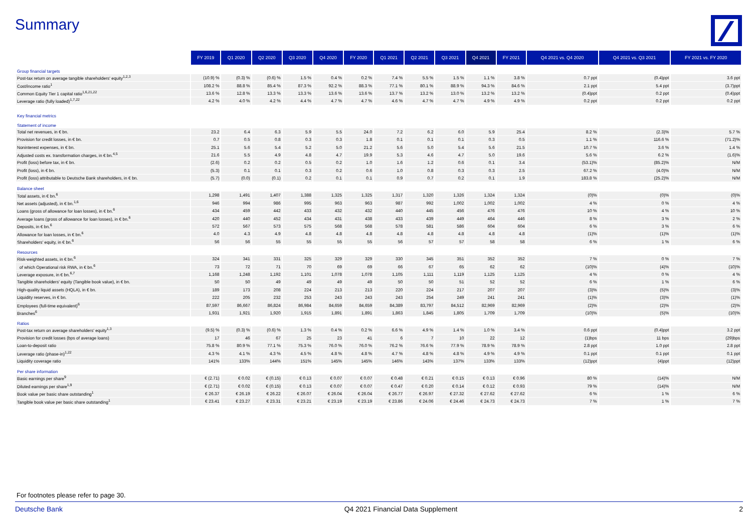Summary
| | FY 2019 | Q1 2020 | Q2 2020 | Q3 2020 | Q4 2020 | FY 2020 | Q1 2021 | Q2 2021 | Q3 2021 | Q4 2021 | FY 2021 | Q4 2021 vs. Q4 2020 | Q4 2021 vs. Q3 2021 | FY 2021 vs. FY 2020 |
| --- | --- | --- | --- | --- | --- | --- | --- | --- | --- | --- | --- | --- | --- | --- |
| Group financial targets | | | | | | | | | | | | | | |
| Post-tax return on average tangible shareholders' equity<sup>1,2,3</sup> | (10.9) % | (0.3) % | (0.6) % | 1.5 % | 0.4 % | 0.2 % | 7.4 % | 5.5 % | 1.5 % | 1.1 % | 3.8 % | 0.7 ppt | (0.4)ppt | 3.6 ppt |
| Cost/income ratio<sup>1</sup> | 108.2 % | 88.8 % | 85.4 % | 87.3 % | 92.2 % | 88.3 % | 77.1 % | 80.1 % | 88.9 % | 94.3 % | 84.6 % | 2.1 ppt | 5.4 ppt | (3.7)ppt |
| Common Equity Tier 1 capital ratio<sup>1,6,21,22</sup> | 13.6 % | 12.8 % | 13.3 % | 13.3 % | 13.6 % | 13.6 % | 13.7 % | 13.2 % | 13.0 % | 13.2 % | 13.2 % | (0.4)ppt | 0.2 ppt | (0.4)ppt |
| Leverage ratio (fully loaded)<sup>1,7,22</sup> | 4.2 % | 4.0 % | 4.2 % | 4.4 % | 4.7 % | 4.7 % | 4.6 % | 4.7 % | 4.7 % | 4.9 % | 4.9 % | 0.2 ppt | 0.2 ppt | 0.2 ppt |
| Key financial metrics | | | | | | | | | | | | | | |
| Statement of income | | | | | | | | | | | | | | |
| Total net revenues, in € bn. | 23.2 | 6.4 | 6.3 | 5.9 | 5.5 | 24.0 | 7.2 | 6.2 | 6.0 | 5.9 | 25.4 | 8.2 % | (2.3)% | 5.7 % |
| Provision for credit losses, in € bn. | 0.7 | 0.5 | 0.8 | 0.3 | 0.3 | 1.8 | 0.1 | 0.1 | 0.1 | 0.3 | 0.5 | 1.1 % | 116.6 % | (71.2)% |
| Noninterest expenses, in € bn. | 25.1 | 5.6 | 5.4 | 5.2 | 5.0 | 21.2 | 5.6 | 5.0 | 5.4 | 5.6 | 21.5 | 10.7 % | 3.6 % | 1.4 % |
| Adjusted costs ex. transformation charges, in € bn.<sup>4,5</sup> | 21.6 | 5.5 | 4.9 | 4.8 | 4.7 | 19.9 | 5.3 | 4.6 | 4.7 | 5.0 | 19.6 | 5.6 % | 6.2 % | (1.6)% |
| Profit (loss) before tax, in € bn. | (2.6) | 0.2 | 0.2 | 0.5 | 0.2 | 1.0 | 1.6 | 1.2 | 0.6 | 0.1 | 3.4 | (53.1)% | (85.2)% | N/M |
| Profit (loss), in € bn. | (5.3) | 0.1 | 0.1 | 0.3 | 0.2 | 0.6 | 1.0 | 0.8 | 0.3 | 0.3 | 2.5 | 67.2 % | (4.0)% | N/M |
| Profit (loss) attributable to Deutsche Bank shareholders, in € bn. | (5.7) | (0.0) | (0.1) | 0.2 | 0.1 | 0.1 | 0.9 | 0.7 | 0.2 | 0.1 | 1.9 | 183.8 % | (25.2)% | N/M |
| Balance sheet | | | | | | | | | | | | | | |
| Total assets, in € bn.<sup>6</sup> | 1,298 | 1,491 | 1,407 | 1,388 | 1,325 | 1,325 | 1,317 | 1,320 | 1,326 | 1,324 | 1,324 | (0)% | (0)% | (0)% |
| Net assets (adjusted), in € bn.<sup>1,6</sup> | 946 | 994 | 986 | 995 | 963 | 963 | 987 | 992 | 1,002 | 1,002 | 1,002 | 4 % | 0 % | 4 % |
| Loans (gross of allowance for loan losses), in € bn.<sup>6</sup> | 434 | 459 | 442 | 433 | 432 | 432 | 440 | 445 | 456 | 476 | 476 | 10 % | 4 % | 10 % |
| Average loans (gross of allowance for loan losses), in € bn.<sup>6</sup> | 420 | 440 | 452 | 434 | 431 | 438 | 433 | 439 | 449 | 464 | 446 | 8 % | 3 % | 2 % |
| Deposits, in € bn.<sup>6</sup> | 572 | 567 | 573 | 575 | 568 | 568 | 578 | 581 | 586 | 604 | 604 | 6 % | 3 % | 6 % |
| Allowance for loan losses, in € bn.<sup>6</sup> | 4.0 | 4.3 | 4.9 | 4.8 | 4.8 | 4.8 | 4.8 | 4.8 | 4.8 | 4.8 | 4.8 | (1)% | (1)% | (1)% |
| Shareholders' equity, in € bn.<sup>6</sup> | 56 | 56 | 55 | 55 | 55 | 55 | 56 | 57 | 57 | 58 | 58 | 6 % | 1 % | 6 % |
| Resources | | | | | | | | | | | | | | |
| Risk-weighted assets, in € bn.<sup>6</sup> | 324 | 341 | 331 | 325 | 329 | 329 | 330 | 345 | 351 | 352 | 352 | 7 % | 0 % | 7 % |
| of which Operational risk RWA, in € bn.<sup>6</sup> | 73 | 72 | 71 | 70 | 69 | 69 | 66 | 67 | 65 | 62 | 62 | (10)% | (4)% | (10)% |
| Leverage exposure, in € bn.<sup>6,7</sup> | 1,168 | 1,248 | 1,192 | 1,101 | 1,078 | 1,078 | 1,105 | 1,111 | 1,119 | 1,125 | 1,125 | 4 % | 0 % | 4 % |
| Tangible shareholders' equity (Tangible book value), in € bn. | 50 | 50 | 49 | 49 | 49 | 49 | 50 | 50 | 51 | 52 | 52 | 6 % | 1 % | 6 % |
| High-quality liquid assets (HQLA), in € bn. | 189 | 173 | 208 | 224 | 213 | 213 | 220 | 224 | 217 | 207 | 207 | (3)% | (5)% | (3)% |
| Liquidity reserves, in € bn. | 222 | 205 | 232 | 253 | 243 | 243 | 243 | 254 | 249 | 241 | 241 | (1)% | (3)% | (1)% |
| Employees (full-time equivalent)<sup>6</sup> | 87,597 | 86,667 | 86,824 | 86,984 | 84,659 | 84,659 | 84,389 | 83,797 | 84,512 | 82,969 | 82,969 | (2)% | (2)% | (2)% |
| Branches<sup>6</sup> | 1,931 | 1,921 | 1,920 | 1,915 | 1,891 | 1,891 | 1,863 | 1,845 | 1,805 | 1,709 | 1,709 | (10)% | (5)% | (10)% |
| Ratios | | | | | | | | | | | | | | |
| Post-tax return on average shareholders' equity<sup>1,3</sup> | (9.5) % | (0.3) % | (0.6) % | 1.3 % | 0.4 % | 0.2 % | 6.6 % | 4.9 % | 1.4 % | 1.0 % | 3.4 % | 0.6 ppt | (0.4)ppt | 3.2 ppt |
| Provision for credit losses (bps of average loans) | 17 | 46 | 67 | 25 | 23 | 41 | 6 | 7 | 10 | 22 | 12 | (1)bps | 11 bps | (29)bps |
| Loan-to-deposit ratio | 75.8 % | 80.9 % | 77.1 % | 75.3 % | 76.0 % | 76.0 % | 76.2 % | 76.6 % | 77.9 % | 78.9 % | 78.9 % | 2.8 ppt | 1.0 ppt | 2.8 ppt |
| Leverage ratio (phase-in)<sup>1,22</sup> | 4.3 % | 4.1 % | 4.3 % | 4.5 % | 4.8 % | 4.8 % | 4.7 % | 4.8 % | 4.8 % | 4.9 % | 4.9 % | 0.1 ppt | 0.1 ppt | 0.1 ppt |
| Liquidity coverage ratio | 141% | 133% | 144% | 151% | 145% | 145% | 146% | 143% | 137% | 133% | 133% | (12)ppt | (4)ppt | (12)ppt |
| Per share information | | | | | | | | | | | | | | |
| Basic earnings per share<sup>9</sup> | € (2.71) | € 0.02 | € (0.15) | € 0.13 | € 0.07 | € 0.07 | € 0.48 | € 0.21 | € 0.15 | € 0.13 | € 0.96 | 80 % | (14)% | N/M |
| Diluted earnings per share<sup>1,9</sup> | € (2.71) | € 0.02 | € (0.15) | € 0.13 | € 0.07 | € 0.07 | € 0.47 | € 0.20 | € 0.14 | € 0.12 | € 0.93 | 79 % | (14)% | N/M |
| Book value per basic share outstanding<sup>1</sup> | € 26.37 | € 26.19 | € 26.22 | € 26.07 | € 26.04 | € 26.04 | € 26.77 | € 26.97 | € 27.32 | € 27.62 | € 27.62 | 6 % | 1 % | 6 % |
| Tangible book value per basic share outstanding<sup>1</sup> | € 23.41 | € 23.27 | € 23.31 | € 23.21 | € 23.19 | € 23.19 | € 23.86 | € 24.06 | € 24.46 | € 24.73 | € 24.73 | 7 % | 1 % | 7 % |
For footnotes please refer to page 30.
Deutsche Bank Q4 2021 Financial Data Supplement 2